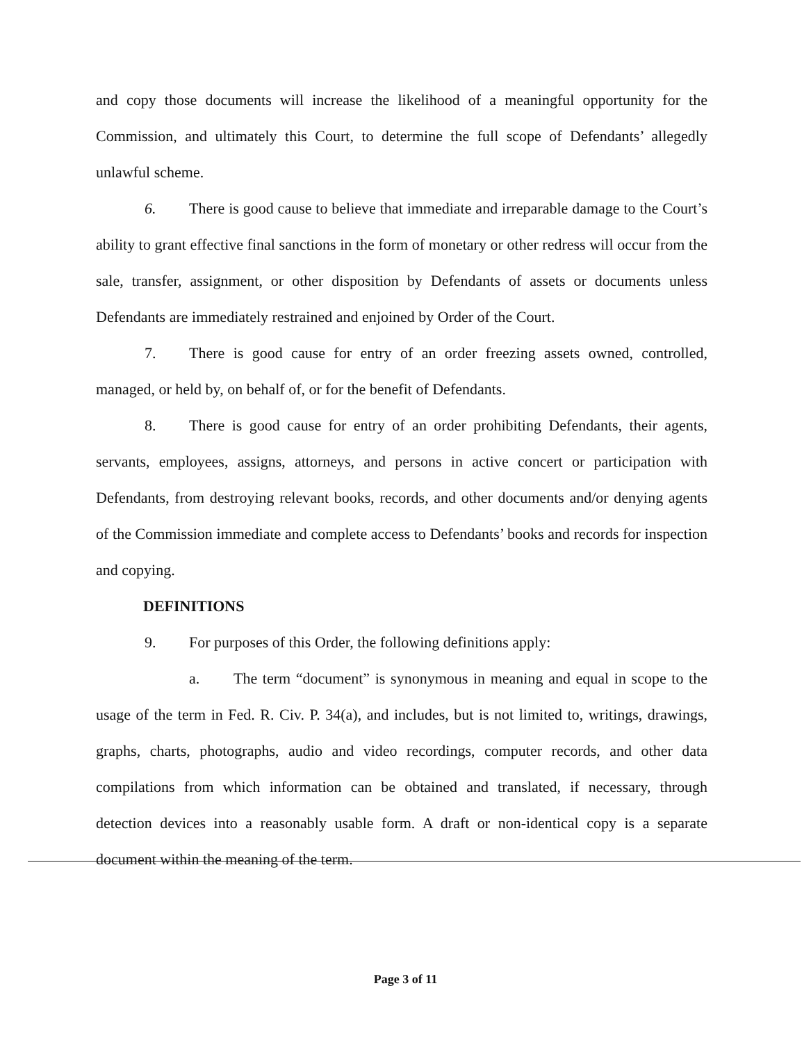and copy those documents will increase the likelihood of a meaningful opportunity for the Commission, and ultimately this Court, to determine the full scope of Defendants’ allegedly unlawful scheme.
6. There is good cause to believe that immediate and irreparable damage to the Court’s ability to grant effective final sanctions in the form of monetary or other redress will occur from the sale, transfer, assignment, or other disposition by Defendants of assets or documents unless Defendants are immediately restrained and enjoined by Order of the Court.
7. There is good cause for entry of an order freezing assets owned, controlled, managed, or held by, on behalf of, or for the benefit of Defendants.
8. There is good cause for entry of an order prohibiting Defendants, their agents, servants, employees, assigns, attorneys, and persons in active concert or participation with Defendants, from destroying relevant books, records, and other documents and/or denying agents of the Commission immediate and complete access to Defendants’ books and records for inspection and copying.
DEFINITIONS
9. For purposes of this Order, the following definitions apply:
a. The term “document” is synonymous in meaning and equal in scope to the usage of the term in Fed. R. Civ. P. 34(a), and includes, but is not limited to, writings, drawings, graphs, charts, photographs, audio and video recordings, computer records, and other data compilations from which information can be obtained and translated, if necessary, through detection devices into a reasonably usable form. A draft or non-identical copy is a separate document within the meaning of the term.
Page 3 of 11